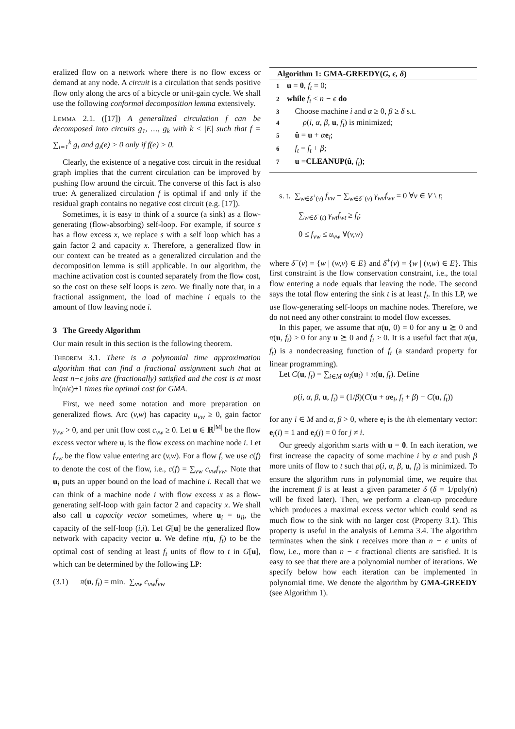eralized flow on a network where there is no flow excess or demand at any node. A circuit is a circulation that sends positive flow only along the arcs of a bicycle or unit-gain cycle. We shall use the following conformal decomposition lemma extensively.
Lemma 2.1. ([17]) A generalized circulation f can be decomposed into circuits g<sub>1</sub>, …, g<sub>k</sub> with k ≤ |E| such that f = ∑<sub>i=1</sub><sup>k</sup> g<sub>i</sub> and g<sub>i</sub>(e) > 0 only if f(e) > 0.
Clearly, the existence of a negative cost circuit in the residual graph implies that the current circulation can be improved by pushing flow around the circuit. The converse of this fact is also true: A generalized circulation f is optimal if and only if the residual graph contains no negative cost circuit (e.g. [17]).
Sometimes, it is easy to think of a source (a sink) as a flow-generating (flow-absorbing) self-loop. For example, if source s has a flow excess x, we replace s with a self loop which has a gain factor 2 and capacity x. Therefore, a generalized flow in our context can be treated as a generalized circulation and the decomposition lemma is still applicable. In our algorithm, the machine activation cost is counted separately from the flow cost, so the cost on these self loops is zero. We finally note that, in a fractional assignment, the load of machine i equals to the amount of flow leaving node i.
3 The Greedy Algorithm
Our main result in this section is the following theorem.
Theorem 3.1. There is a polynomial time approximation algorithm that can find a fractional assignment such that at least n−ϵ jobs are (fractionally) satisfied and the cost is at most ln(n/ϵ)+1 times the optimal cost for GMA.
First, we need some notation and more preparation on generalized flows. Arc (v,w) has capacity u<sub>vw</sub> ≥ 0, gain factor γ<sub>vw</sub> > 0, and per unit flow cost c<sub>vw</sub> ≥ 0. Let u ∈ ℝ<sup>|M|</sup> be the flow excess vector where u<sub>i</sub> is the flow excess on machine node i. Let f<sub>vw</sub> be the flow value entering arc (v,w). For a flow f, we use c(f) to denote the cost of the flow, i.e., c(f) = ∑<sub>vw</sub> c<sub>vw</sub>f<sub>vw</sub>. Note that u<sub>i</sub> puts an upper bound on the load of machine i. Recall that we can think of a machine node i with flow excess x as a flow-generating self-loop with gain factor 2 and capacity x. We shall also call u capacity vector sometimes, where u<sub>i</sub> = u<sub>ii</sub>, the capacity of the self-loop (i,i). Let G[u] be the generalized flow network with capacity vector u. We define π(u, f<sub>t</sub>) to be the optimal cost of sending at least f<sub>t</sub> units of flow to t in G[u], which can be determined by the following LP:
(3.1) π(u, f<sub>t</sub>) = min. ∑<sub>vw</sub> c<sub>vw</sub>f<sub>vw</sub>
Algorithm 1: GMA-GREEDY(G, ϵ, δ)
1 u = 0, f<sub>t</sub> = 0;
2 while f<sub>t</sub> < n − ϵ do
3 Choose machine i and α ≥ 0, β ≥ δ s.t.
4 ρ(i, α, β, u, f<sub>t</sub>) is minimized;
5 û = u + αe<sub>i</sub>;
6 f<sub>t</sub> = f<sub>t</sub> + β;
7 u =CLEANUP(û, f<sub>t</sub>);
s. t. ∑<sub>w∈δ<sup>+</sup>(v)</sub> f<sub>vw</sub> − ∑<sub>w∈δ<sup>−</sup>(v)</sub> γ<sub>wv</sub>f<sub>wv</sub> = 0 ∀v ∈ V \ t;
∑<sub>w∈δ<sup>−</sup>(t)</sub> γ<sub>wt</sub>f<sub>wt</sub> ≥ f<sub>t</sub>;
0 ≤ f<sub>vw</sub> ≤ u<sub>vw</sub> ∀(v,w)
where δ<sup>−</sup>(v) = {w | (w,v) ∈ E} and δ<sup>+</sup>(v) = {w | (v,w) ∈ E}. This first constraint is the flow conservation constraint, i.e., the total flow entering a node equals that leaving the node. The second says the total flow entering the sink t is at least f<sub>t</sub>. In this LP, we use flow-generating self-loops on machine nodes. Therefore, we do not need any other constraint to model flow excesses.
In this paper, we assume that π(u, 0) = 0 for any u ⪰ 0 and π(u, f<sub>t</sub>) ≥ 0 for any u ⪰ 0 and f<sub>t</sub> ≥ 0. It is a useful fact that π(u, f<sub>t</sub>) is a nondecreasing function of f<sub>t</sub> (a standard property for linear programming).
Let C(u, f<sub>t</sub>) = ∑<sub>i∈M</sub> ω<sub>i</sub>(u<sub>i</sub>) + π(u, f<sub>t</sub>). Define
ρ(i, α, β, u, f<sub>t</sub>) = (1/β)(C(u + αe<sub>i</sub>, f<sub>t</sub> + β) − C(u, f<sub>t</sub>))
for any i ∈ M and α, β > 0, where e<sub>i</sub> is the ith elementary vector: e<sub>i</sub>(i) = 1 and e<sub>i</sub>(j) = 0 for j ≠ i.
Our greedy algorithm starts with u = 0. In each iteration, we first increase the capacity of some machine i by α and push β more units of flow to t such that ρ(i, α, β, u, f<sub>t</sub>) is minimized. To ensure the algorithm runs in polynomial time, we require that the increment β is at least a given parameter δ (δ = 1/poly(n) will be fixed later). Then, we perform a clean-up procedure which produces a maximal excess vector which could send as much flow to the sink with no larger cost (Property 3.1). This property is useful in the analysis of Lemma 3.4. The algorithm terminates when the sink t receives more than n − ϵ units of flow, i.e., more than n − ϵ fractional clients are satisfied. It is easy to see that there are a polynomial number of iterations. We specify below how each iteration can be implemented in polynomial time. We denote the algorithm by GMA-GREEDY (see Algorithm 1).